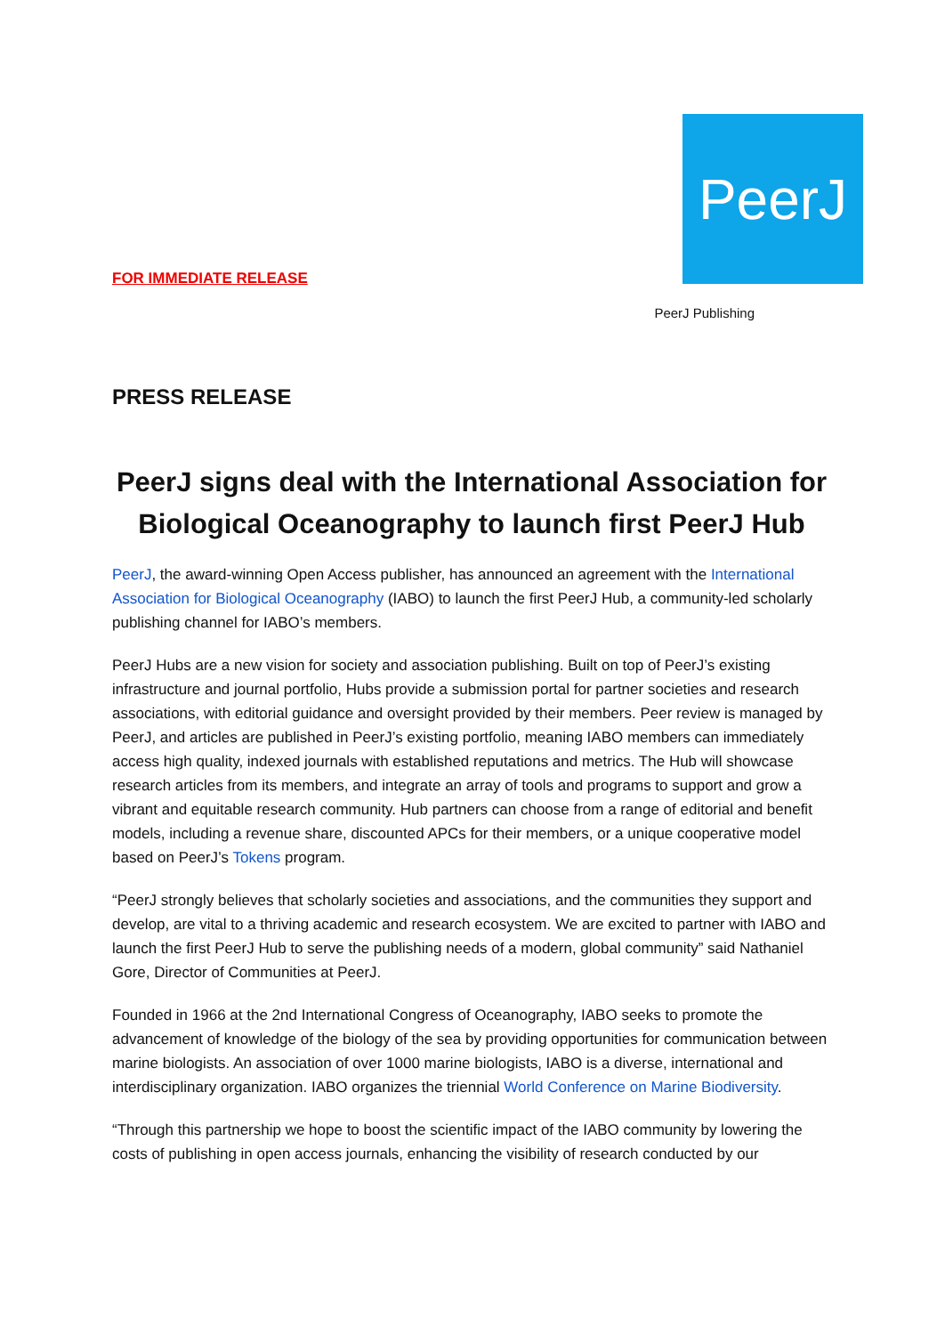FOR IMMEDIATE RELEASE
PeerJ
PeerJ Publishing
PRESS RELEASE
PeerJ signs deal with the International Association for Biological Oceanography to launch first PeerJ Hub
PeerJ, the award-winning Open Access publisher, has announced an agreement with the International Association for Biological Oceanography (IABO) to launch the first PeerJ Hub, a community-led scholarly publishing channel for IABO’s members.
PeerJ Hubs are a new vision for society and association publishing. Built on top of PeerJ’s existing infrastructure and journal portfolio, Hubs provide a submission portal for partner societies and research associations, with editorial guidance and oversight provided by their members. Peer review is managed by PeerJ, and articles are published in PeerJ’s existing portfolio, meaning IABO members can immediately access high quality, indexed journals with established reputations and metrics. The Hub will showcase research articles from its members, and integrate an array of tools and programs to support and grow a vibrant and equitable research community. Hub partners can choose from a range of editorial and benefit models, including a revenue share, discounted APCs for their members, or a unique cooperative model based on PeerJ’s Tokens program.
“PeerJ strongly believes that scholarly societies and associations, and the communities they support and develop, are vital to a thriving academic and research ecosystem. We are excited to partner with IABO and launch the first PeerJ Hub to serve the publishing needs of a modern, global community” said Nathaniel Gore, Director of Communities at PeerJ.
Founded in 1966 at the 2nd International Congress of Oceanography, IABO seeks to promote the advancement of knowledge of the biology of the sea by providing opportunities for communication between marine biologists. An association of over 1000 marine biologists, IABO is a diverse, international and interdisciplinary organization. IABO organizes the triennial World Conference on Marine Biodiversity.
“Through this partnership we hope to boost the scientific impact of the IABO community by lowering the costs of publishing in open access journals, enhancing the visibility of research conducted by our